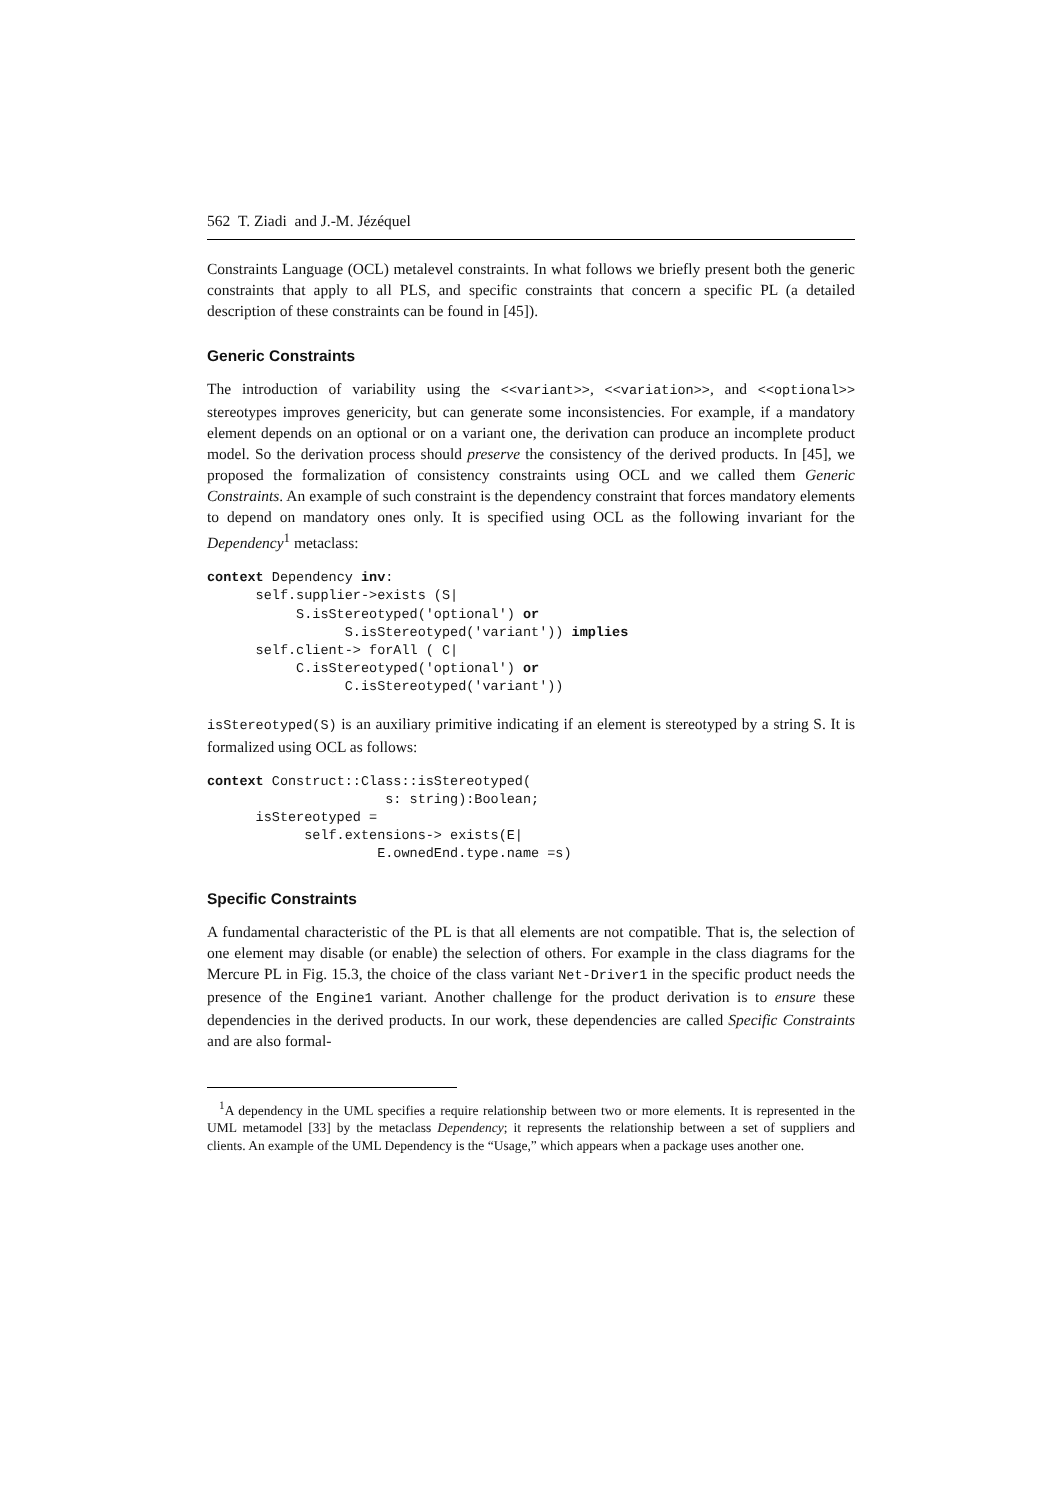562 T. Ziadi and J.-M. Jézéquel
Constraints Language (OCL) metalevel constraints. In what follows we briefly present both the generic constraints that apply to all PLS, and specific constraints that concern a specific PL (a detailed description of these constraints can be found in [45]).
Generic Constraints
The introduction of variability using the <<variant>>, <<variation>>, and <<optional>> stereotypes improves genericity, but can generate some inconsistencies. For example, if a mandatory element depends on an optional or on a variant one, the derivation can produce an incomplete product model. So the derivation process should preserve the consistency of the derived products. In [45], we proposed the formalization of consistency constraints using OCL and we called them Generic Constraints. An example of such constraint is the dependency constraint that forces mandatory elements to depend on mandatory ones only. It is specified using OCL as the following invariant for the Dependency<sup>1</sup> metaclass:
context Dependency inv:
      self.supplier->exists (S|
           S.isStereotyped('optional') or
                 S.isStereotyped('variant')) implies
      self.client-> forAll ( C|
           C.isStereotyped('optional') or
                 C.isStereotyped('variant'))
isStereotyped(S) is an auxiliary primitive indicating if an element is stereotyped by a string S. It is formalized using OCL as follows:
context Construct::Class::isStereotyped(
                      s: string):Boolean;
      isStereotyped =
            self.extensions-> exists(E|
                     E.ownedEnd.type.name =s)
Specific Constraints
A fundamental characteristic of the PL is that all elements are not compatible. That is, the selection of one element may disable (or enable) the selection of others. For example in the class diagrams for the Mercure PL in Fig. 15.3, the choice of the class variant Net-Driver1 in the specific product needs the presence of the Engine1 variant. Another challenge for the product derivation is to ensure these dependencies in the derived products. In our work, these dependencies are called Specific Constraints and are also formal-
<sup>1</sup> A dependency in the UML specifies a require relationship between two or more elements. It is represented in the UML metamodel [33] by the metaclass Dependency; it represents the relationship between a set of suppliers and clients. An example of the UML Dependency is the “Usage,” which appears when a package uses another one.